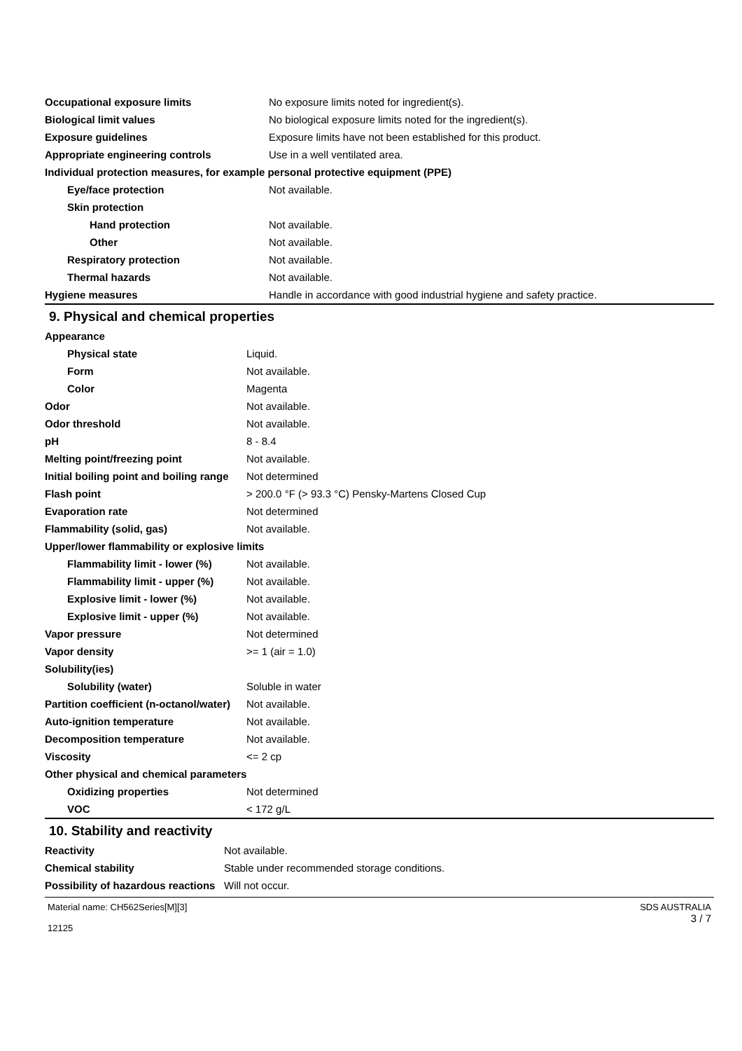| Occupational exposure limits | No exposure limits noted for ingredient(s). |
| Biological limit values | No biological exposure limits noted for the ingredient(s). |
| Exposure guidelines | Exposure limits have not been established for this product. |
| Appropriate engineering controls | Use in a well ventilated area. |
| Individual protection measures, for example personal protective equipment (PPE) | |
| Eye/face protection | Not available. |
| Skin protection | |
| Hand protection | Not available. |
| Other | Not available. |
| Respiratory protection | Not available. |
| Thermal hazards | Not available. |
| Hygiene measures | Handle in accordance with good industrial hygiene and safety practice. |
9. Physical and chemical properties
| Appearance | |
| Physical state | Liquid. |
| Form | Not available. |
| Color | Magenta |
| Odor | Not available. |
| Odor threshold | Not available. |
| pH | 8 - 8.4 |
| Melting point/freezing point | Not available. |
| Initial boiling point and boiling range | Not determined |
| Flash point | > 200.0 °F (> 93.3 °C) Pensky-Martens Closed Cup |
| Evaporation rate | Not determined |
| Flammability (solid, gas) | Not available. |
| Upper/lower flammability or explosive limits | |
| Flammability limit - lower (%) | Not available. |
| Flammability limit - upper (%) | Not available. |
| Explosive limit - lower (%) | Not available. |
| Explosive limit - upper (%) | Not available. |
| Vapor pressure | Not determined |
| Vapor density | >= 1 (air = 1.0) |
| Solubility(ies) | |
| Solubility (water) | Soluble in water |
| Partition coefficient (n-octanol/water) | Not available. |
| Auto-ignition temperature | Not available. |
| Decomposition temperature | Not available. |
| Viscosity | <= 2 cp |
| Other physical and chemical parameters | |
| Oxidizing properties | Not determined |
| VOC | < 172 g/L |
10. Stability and reactivity
| Reactivity | Not available. |
| Chemical stability | Stable under recommended storage conditions. |
| Possibility of hazardous reactions | Will not occur. |
Material name: CH562Series[M][3]
12125
SDS AUSTRALIA
3 / 7